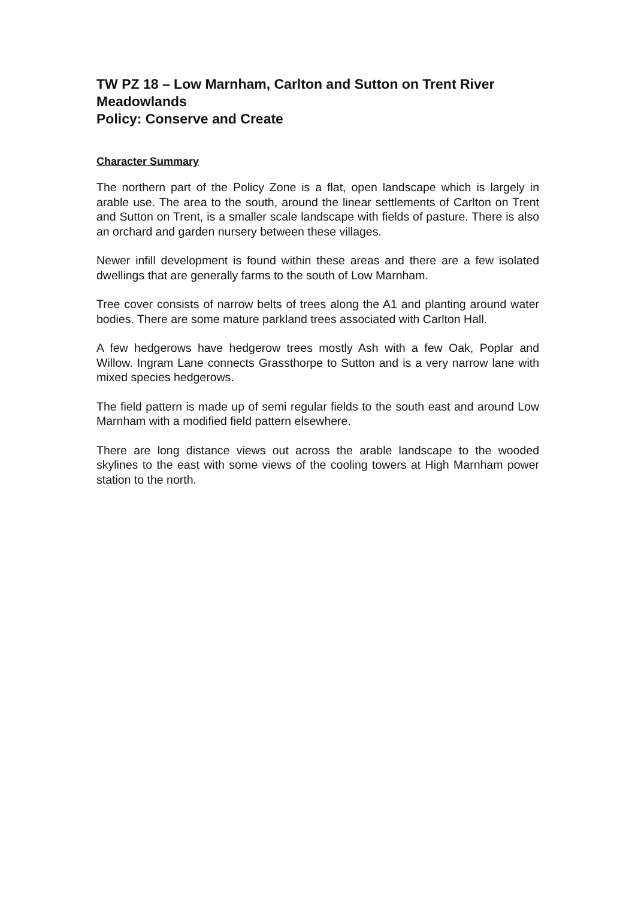TW PZ 18 – Low Marnham, Carlton and Sutton on Trent River Meadowlands
Policy: Conserve and Create
Character Summary
The northern part of the Policy Zone is a flat, open landscape which is largely in arable use. The area to the south, around the linear settlements of Carlton on Trent and Sutton on Trent, is a smaller scale landscape with fields of pasture. There is also an orchard and garden nursery between these villages.
Newer infill development is found within these areas and there are a few isolated dwellings that are generally farms to the south of Low Marnham.
Tree cover consists of narrow belts of trees along the A1 and planting around water bodies. There are some mature parkland trees associated with Carlton Hall.
A few hedgerows have hedgerow trees mostly Ash with a few Oak, Poplar and Willow. Ingram Lane connects Grassthorpe to Sutton and is a very narrow lane with mixed species hedgerows.
The field pattern is made up of semi regular fields to the south east and around Low Marnham with a modified field pattern elsewhere.
There are long distance views out across the arable landscape to the wooded skylines to the east with some views of the cooling towers at High Marnham power station to the north.